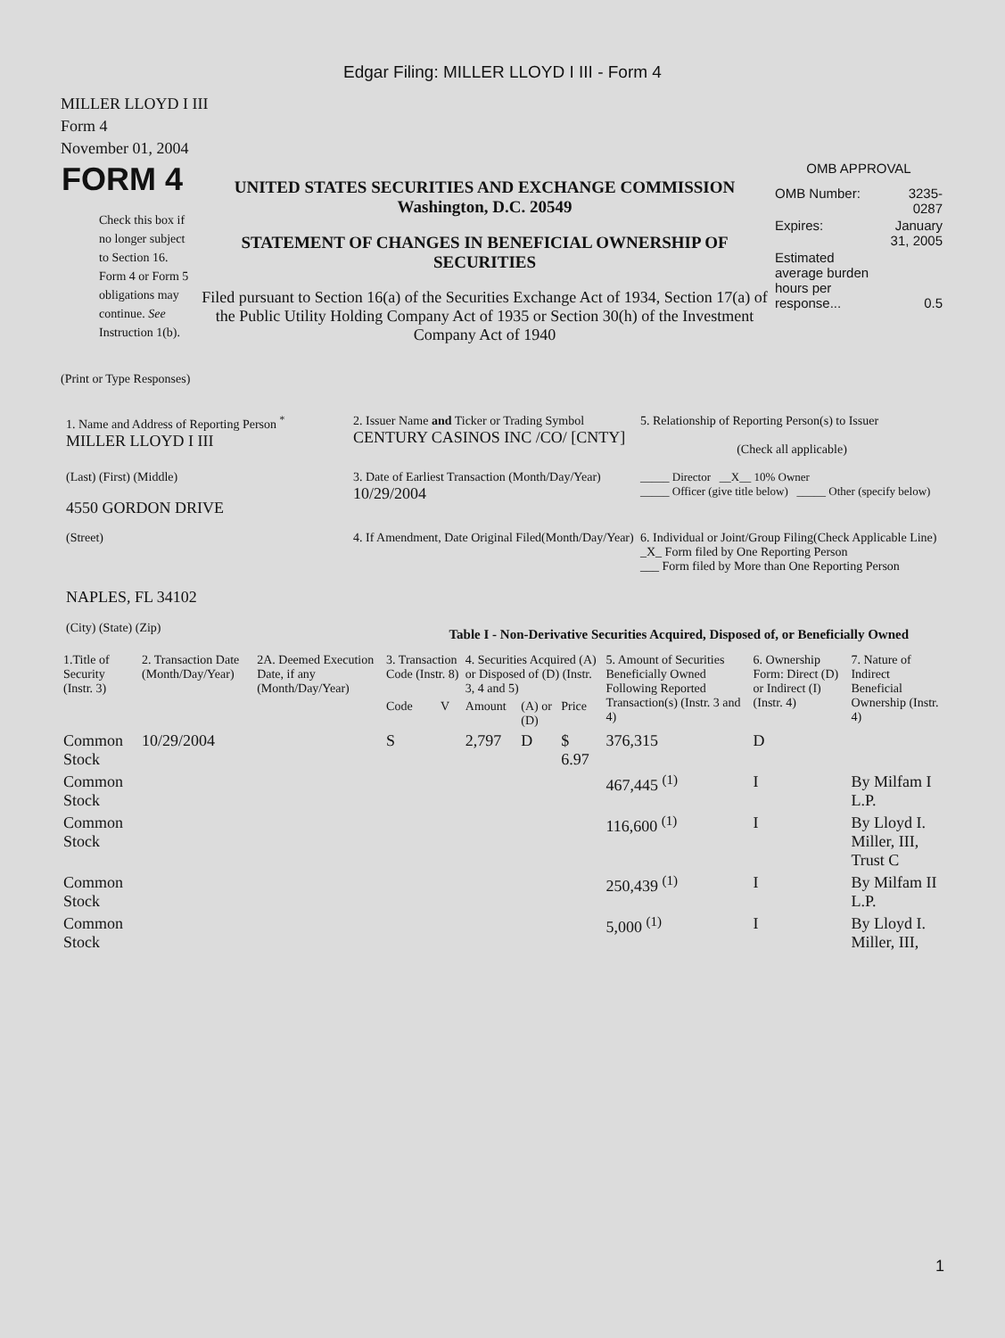Edgar Filing: MILLER LLOYD I III - Form 4
MILLER LLOYD I III
Form 4
November 01, 2004
| FORM 4 Check this box if no longer subject to Section 16. Form 4 or Form 5 obligations may continue. See Instruction 1(b). | UNITED STATES SECURITIES AND EXCHANGE COMMISSION Washington, D.C. 20549 STATEMENT OF CHANGES IN BENEFICIAL OWNERSHIP OF SECURITIES Filed pursuant to Section 16(a) of the Securities Exchange Act of 1934, Section 17(a) of the Public Utility Holding Company Act of 1935 or Section 30(h) of the Investment Company Act of 1940 | OMB APPROVAL / OMB Number: / 3235-0287 / / Expires: / January 31, 2005 / / Estimated average burden hours per response... / 0.5 / |
(Print or Type Responses)
| 1. Name and Address of Reporting Person <sup>*</sup> MILLER LLOYD I III | 2. Issuer Name and Ticker or Trading Symbol CENTURY CASINOS INC /CO/ [CNTY] | 5. Relationship of Reporting Person(s) to Issuer (Check all applicable) |
| (Last) (First) (Middle) 4550 GORDON DRIVE | 3. Date of Earliest Transaction (Month/Day/Year) 10/29/2004 | _____ Director __X__ 10% Owner _____ Officer (give title below) _____ Other (specify below) |
| (Street) NAPLES, FL 34102 (City) (State) (Zip) | 4. If Amendment, Date Original Filed(Month/Day/Year) | 6. Individual or Joint/Group Filing(Check Applicable Line) _X_ Form filed by One Reporting Person ___ Form filed by More than One Reporting Person |
Table I - Non-Derivative Securities Acquired, Disposed of, or Beneficially Owned
| 1.Title of Security (Instr. 3) | 2. Transaction Date (Month/Day/Year) | 2A. Deemed Execution Date, if any (Month/Day/Year) | 3. Transaction Code (Instr. 8) | | 4. Securities Acquired (A) or Disposed of (D) (Instr. 3, 4 and 5) | | | 5. Amount of Securities Beneficially Owned Following Reported Transaction(s) (Instr. 3 and 4) | 6. Ownership Form: Direct (D) or Indirect (I) (Instr. 4) | 7. Nature of Indirect Beneficial Ownership (Instr. 4) |
| --- | --- | --- | --- | --- | --- | --- | --- | --- | --- | --- |
| | | | Code | V | Amount | (A) or (D) | Price | | | |
| Common Stock | 10/29/2004 | | S | | 2,797 | D | $ 6.97 | 376,315 | D | |
| Common Stock | | | | | | | | 467,445 <sup>(1)</sup> | I | By Milfam I L.P. |
| Common Stock | | | | | | | | 116,600 <sup>(1)</sup> | I | By Lloyd I. Miller, III, Trust C |
| Common Stock | | | | | | | | 250,439 <sup>(1)</sup> | I | By Milfam II L.P. |
| Common Stock | | | | | | | | 5,000 <sup>(1)</sup> | I | By Lloyd I. Miller, III, |
1